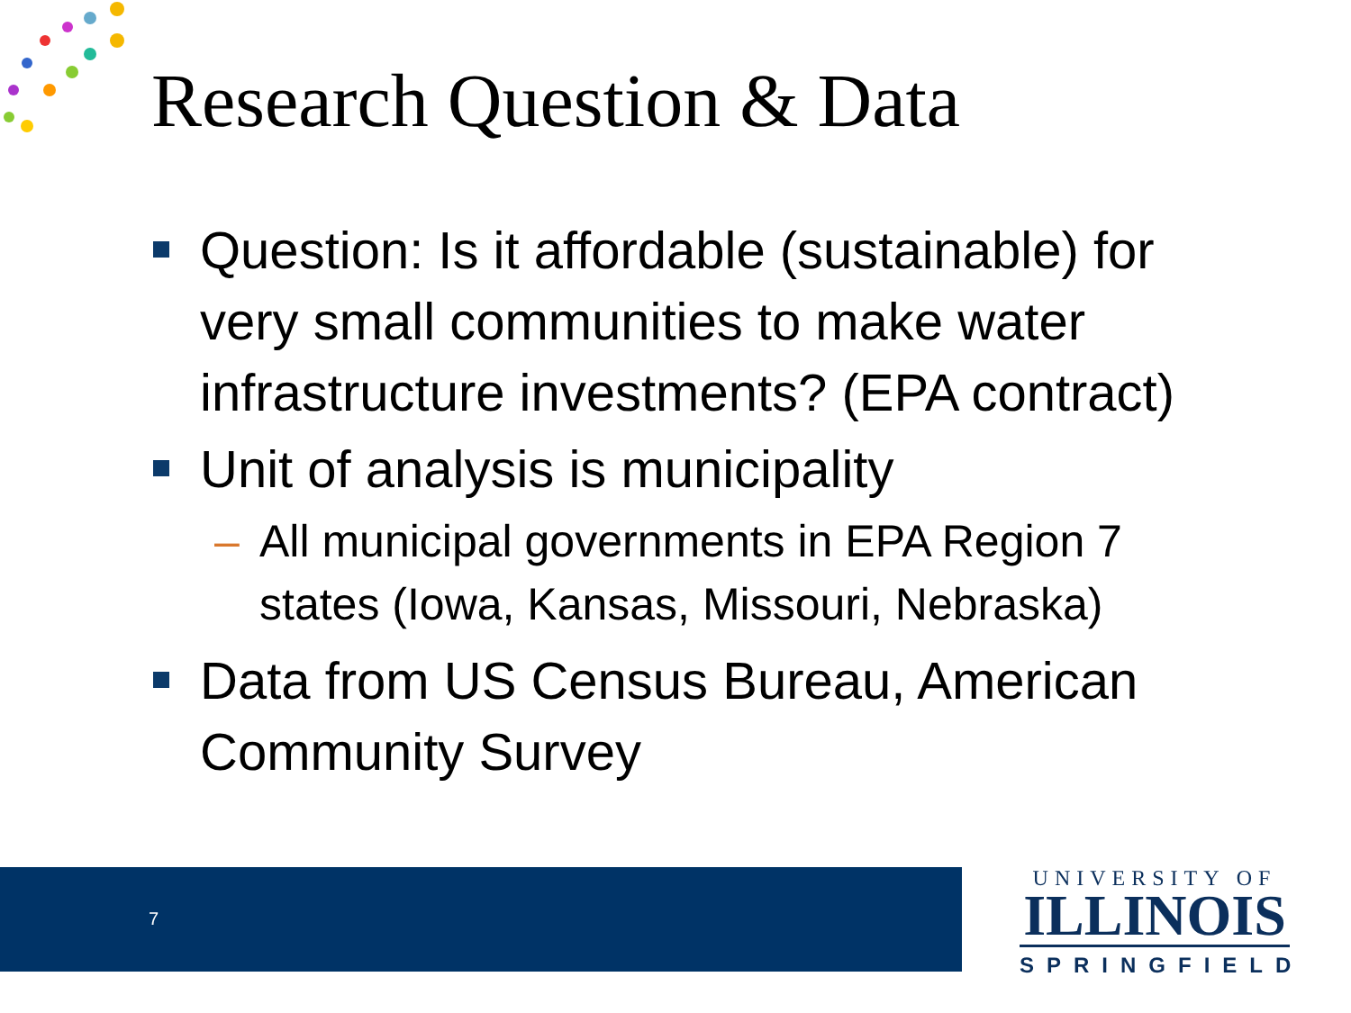Research Question & Data
Question: Is it affordable (sustainable) for very small communities to make water infrastructure investments? (EPA contract)
Unit of analysis is municipality
– All municipal governments in EPA Region 7 states (Iowa, Kansas, Missouri, Nebraska)
Data from US Census Bureau, American Community Survey
7
UNIVERSITY OF
ILLINOIS
SPRINGFIELD